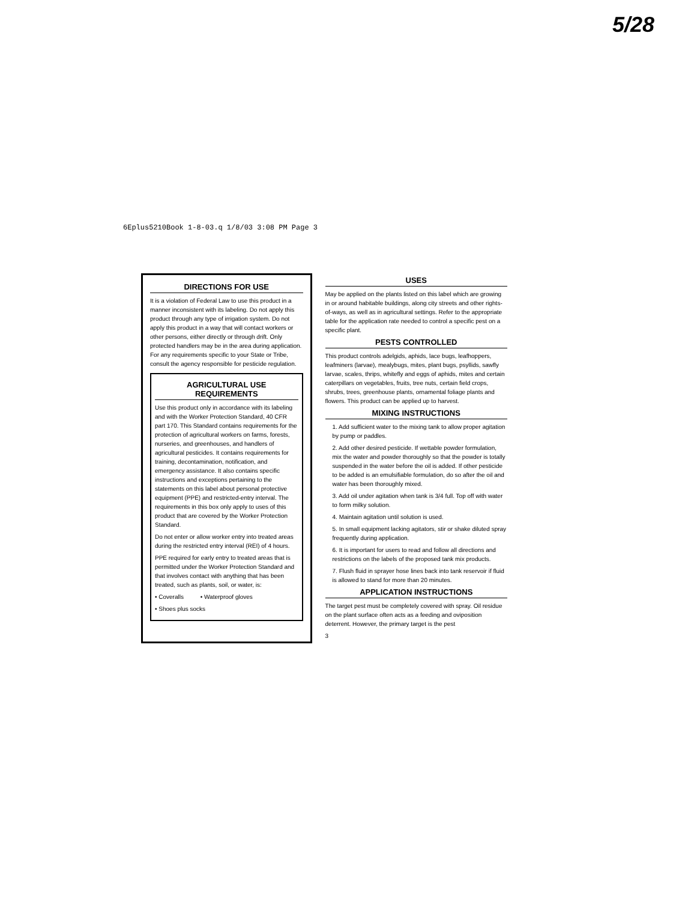5/28
6Eplus5210Book 1-8-03.q 1/8/03 3:08 PM Page 3
DIRECTIONS FOR USE
It is a violation of Federal Law to use this product in a manner inconsistent with its labeling. Do not apply this product through any type of irrigation system. Do not apply this product in a way that will contact workers or other persons, either directly or through drift. Only protected handlers may be in the area during application. For any requirements specific to your State or Tribe, consult the agency responsible for pesticide regulation.
AGRICULTURAL USE REQUIREMENTS
Use this product only in accordance with its labeling and with the Worker Protection Standard, 40 CFR part 170. This Standard contains requirements for the protection of agricultural workers on farms, forests, nurseries, and greenhouses, and handlers of agricultural pesticides. It contains requirements for training, decontamination, notification, and emergency assistance. It also contains specific instructions and exceptions pertaining to the statements on this label about personal protective equipment (PPE) and restricted-entry interval. The requirements in this box only apply to uses of this product that are covered by the Worker Protection Standard.
Do not enter or allow worker entry into treated areas during the restricted entry interval (REI) of 4 hours.
PPE required for early entry to treated areas that is permitted under the Worker Protection Standard and that involves contact with anything that has been treated, such as plants, soil, or water, is:
• Coveralls • Waterproof gloves
• Shoes plus socks
USES
May be applied on the plants listed on this label which are growing in or around habitable buildings, along city streets and other rights-of-ways, as well as in agricultural settings. Refer to the appropriate table for the application rate needed to control a specific pest on a specific plant.
PESTS CONTROLLED
This product controls adelgids, aphids, lace bugs, leafhoppers, leafminers (larvae), mealybugs, mites, plant bugs, psyllids, sawfly larvae, scales, thrips, whitefly and eggs of aphids, mites and certain caterpillars on vegetables, fruits, tree nuts, certain field crops, shrubs, trees, greenhouse plants, ornamental foliage plants and flowers. This product can be applied up to harvest.
MIXING INSTRUCTIONS
1. Add sufficient water to the mixing tank to allow proper agitation by pump or paddles.
2. Add other desired pesticide. If wettable powder formulation, mix the water and powder thoroughly so that the powder is totally suspended in the water before the oil is added. If other pesticide to be added is an emulsifiable formulation, do so after the oil and water has been thoroughly mixed.
3. Add oil under agitation when tank is 3/4 full. Top off with water to form milky solution.
4. Maintain agitation until solution is used.
5. In small equipment lacking agitators, stir or shake diluted spray frequently during application.
6. It is important for users to read and follow all directions and restrictions on the labels of the proposed tank mix products.
7. Flush fluid in sprayer hose lines back into tank reservoir if fluid is allowed to stand for more than 20 minutes.
APPLICATION INSTRUCTIONS
The target pest must be completely covered with spray. Oil residue on the plant surface often acts as a feeding and oviposition deterrent. However, the primary target is the pest
3